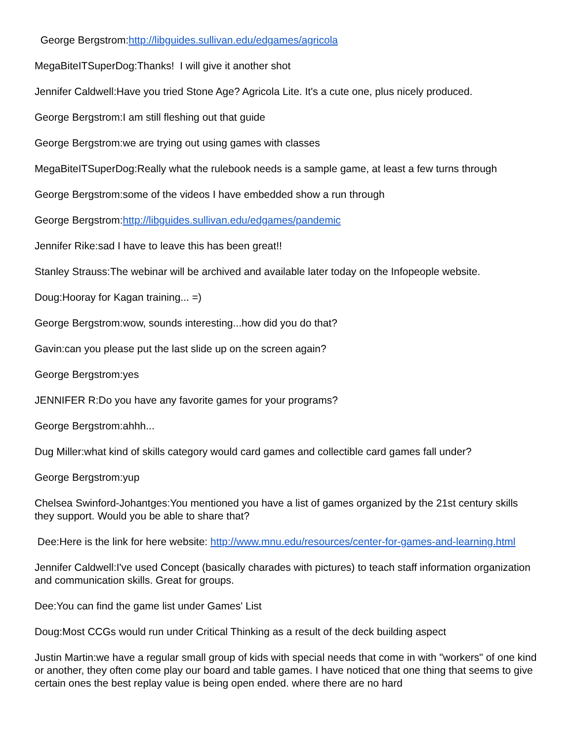George Bergstrom:http://libguides.sullivan.edu/edgames/agricola
MegaBiteITSuperDog:Thanks! I will give it another shot
Jennifer Caldwell:Have you tried Stone Age? Agricola Lite. It's a cute one, plus nicely produced.
George Bergstrom:I am still fleshing out that guide
George Bergstrom:we are trying out using games with classes
MegaBiteITSuperDog:Really what the rulebook needs is a sample game, at least a few turns through
George Bergstrom:some of the videos I have embedded show a run through
George Bergstrom:http://libguides.sullivan.edu/edgames/pandemic
Jennifer Rike:sad I have to leave this has been great!!
Stanley Strauss:The webinar will be archived and available later today on the Infopeople website.
Doug:Hooray for Kagan training... =)
George Bergstrom:wow, sounds interesting...how did you do that?
Gavin:can you please put the last slide up on the screen again?
George Bergstrom:yes
JENNIFER R:Do you have any favorite games for your programs?
George Bergstrom:ahhh...
Dug Miller:what kind of skills category would card games and collectible card games fall under?
George Bergstrom:yup
Chelsea Swinford-Johantges:You mentioned you have a list of games organized by the 21st century skills they support. Would you be able to share that?
Dee:Here is the link for here website: http://www.mnu.edu/resources/center-for-games-and-learning.html
Jennifer Caldwell:I've used Concept (basically charades with pictures) to teach staff information organization and communication skills. Great for groups.
Dee:You can find the game list under Games' List
Doug:Most CCGs would run under Critical Thinking as a result of the deck building aspect
Justin Martin:we have a regular small group of kids with special needs that come in with "workers" of one kind or another, they often come play our board and table games. I have noticed that one thing that seems to give certain ones the best replay value is being open ended. where there are no hard